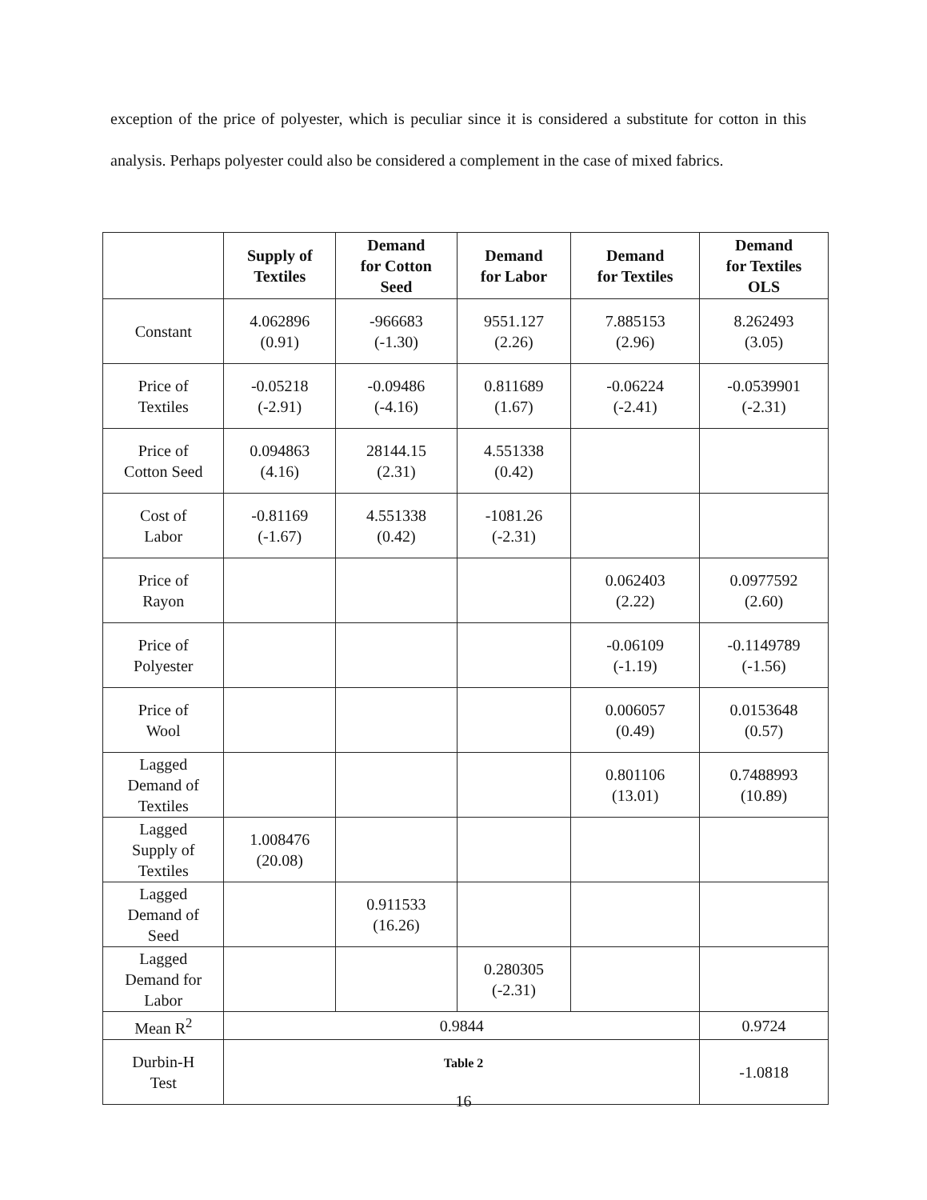exception of the price of polyester, which is peculiar since it is considered a substitute for cotton in this analysis. Perhaps polyester could also be considered a complement in the case of mixed fabrics.
| | Supply of Textiles | Demand for Cotton Seed | Demand for Labor | Demand for Textiles | Demand for Textiles OLS |
| --- | --- | --- | --- | --- | --- |
| Constant | 4.062896 (0.91) | -966683 (-1.30) | 9551.127 (2.26) | 7.885153 (2.96) | 8.262493 (3.05) |
| Price of Textiles | -0.05218 (-2.91) | -0.09486 (-4.16) | 0.811689 (1.67) | -0.06224 (-2.41) | -0.0539901 (-2.31) |
| Price of Cotton Seed | 0.094863 (4.16) | 28144.15 (2.31) | 4.551338 (0.42) | | |
| Cost of Labor | -0.81169 (-1.67) | 4.551338 (0.42) | -1081.26 (-2.31) | | |
| Price of Rayon | | | | 0.062403 (2.22) | 0.0977592 (2.60) |
| Price of Polyester | | | | -0.06109 (-1.19) | -0.1149789 (-1.56) |
| Price of Wool | | | | 0.006057 (0.49) | 0.0153648 (0.57) |
| Lagged Demand of Textiles | | | | 0.801106 (13.01) | 0.7488993 (10.89) |
| Lagged Supply of Textiles | 1.008476 (20.08) | | | | |
| Lagged Demand of Seed | | 0.911533 (16.26) | | | |
| Lagged Demand for Labor | | | 0.280305 (-2.31) | | |
| Mean R<sup>2</sup> | 0.9844 | | | | 0.9724 |
| Durbin-H Test | | | | | -1.0818 |
Table 2
16